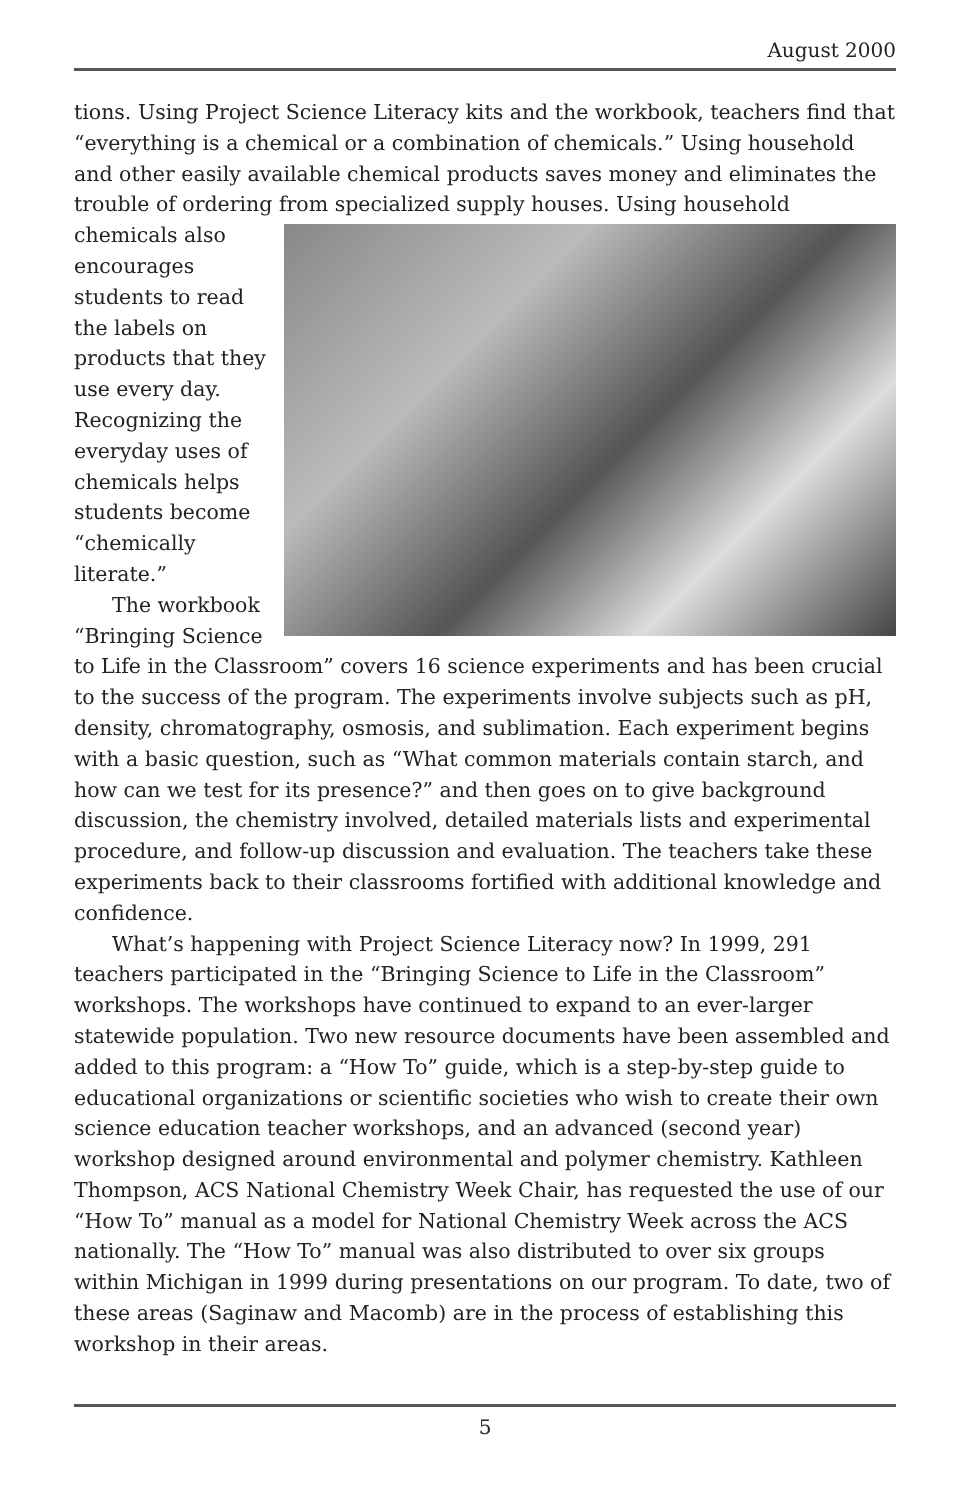August 2000
tions. Using Project Science Literacy kits and the workbook, teachers find that “everything is a chemical or a combination of chemicals.” Using household and other easily available chemical products saves money and eliminates the trouble of ordering from specialized supply houses. Using household chemicals also encourages students to read the labels on products that they use every day. Recognizing the everyday uses of chemicals helps students become “chemically literate.”
The workbook “Bringing Science to Life in the Classroom” covers 16 science experiments and has been crucial to the success of the program. The experiments involve subjects such as pH, density, chromatography, osmosis, and sublimation. Each experiment begins with a basic question, such as “What common materials contain starch, and how can we test for its presence?” and then goes on to give background discussion, the chemistry involved, detailed materials lists and experimental procedure, and follow-up discussion and evaluation. The teachers take these experiments back to their classrooms fortified with additional knowledge and confidence.
What’s happening with Project Science Literacy now? In 1999, 291 teachers participated in the “Bringing Science to Life in the Classroom” workshops. The workshops have continued to expand to an ever-larger statewide population. Two new resource documents have been assembled and added to this program: a “How To” guide, which is a step-by-step guide to educational organizations or scientific societies who wish to create their own science education teacher workshops, and an advanced (second year) workshop designed around environmental and polymer chemistry. Kathleen Thompson, ACS National Chemistry Week Chair, has requested the use of our “How To” manual as a model for National Chemistry Week across the ACS nationally. The “How To” manual was also distributed to over six groups within Michigan in 1999 during presentations on our program. To date, two of these areas (Saginaw and Macomb) are in the process of establishing this workshop in their areas.
5